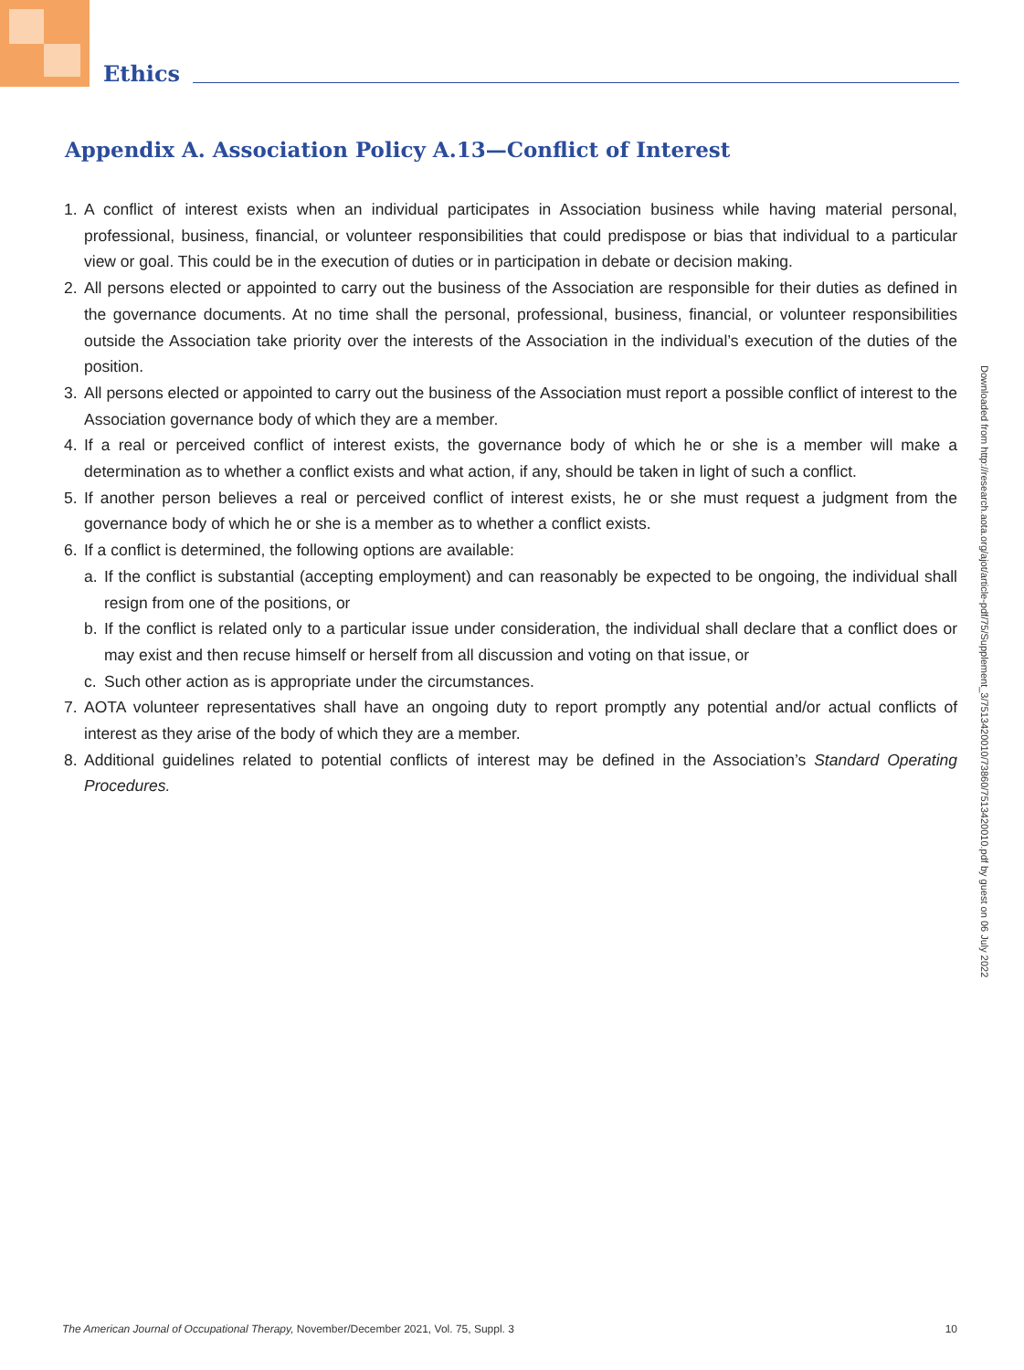Ethics
Appendix A. Association Policy A.13—Conflict of Interest
1. A conflict of interest exists when an individual participates in Association business while having material personal, professional, business, financial, or volunteer responsibilities that could predispose or bias that individual to a particular view or goal. This could be in the execution of duties or in participation in debate or decision making.
2. All persons elected or appointed to carry out the business of the Association are responsible for their duties as defined in the governance documents. At no time shall the personal, professional, business, financial, or volunteer responsibilities outside the Association take priority over the interests of the Association in the individual’s execution of the duties of the position.
3. All persons elected or appointed to carry out the business of the Association must report a possible conflict of interest to the Association governance body of which they are a member.
4. If a real or perceived conflict of interest exists, the governance body of which he or she is a member will make a determination as to whether a conflict exists and what action, if any, should be taken in light of such a conflict.
5. If another person believes a real or perceived conflict of interest exists, he or she must request a judgment from the governance body of which he or she is a member as to whether a conflict exists.
6. If a conflict is determined, the following options are available:
a. If the conflict is substantial (accepting employment) and can reasonably be expected to be ongoing, the individual shall resign from one of the positions, or
b. If the conflict is related only to a particular issue under consideration, the individual shall declare that a conflict does or may exist and then recuse himself or herself from all discussion and voting on that issue, or
c. Such other action as is appropriate under the circumstances.
7. AOTA volunteer representatives shall have an ongoing duty to report promptly any potential and/or actual conflicts of interest as they arise of the body of which they are a member.
8. Additional guidelines related to potential conflicts of interest may be defined in the Association’s Standard Operating Procedures.
Downloaded from http://research.aota.org/ajot/article-pdf/75/Supplement_3/7513420010/73860/7513420010.pdf by guest on 06 July 2022
The American Journal of Occupational Therapy, November/December 2021, Vol. 75, Suppl. 3 10